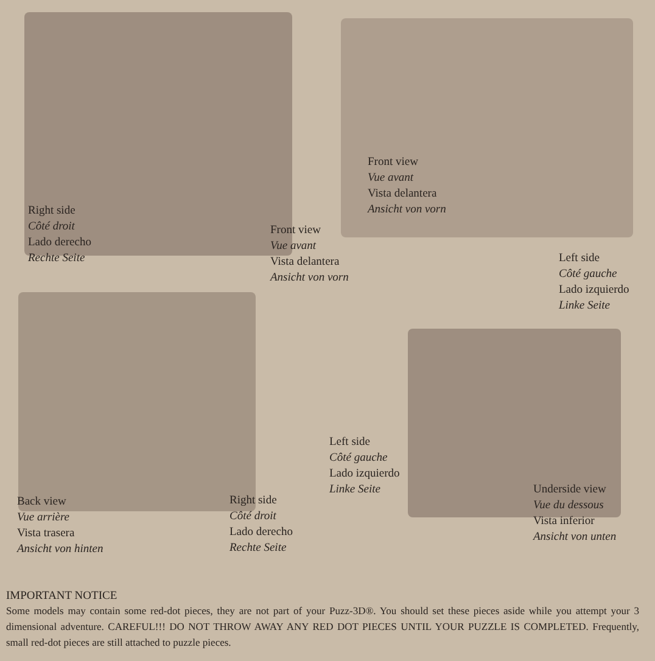Front view
Vue avant
Vista delantera
Ansicht von vorn
Right side
Côté droit
Lado derecho
Rechte Seite
Front view
Vue avant
Vista delantera
Ansicht von vorn
Left side
Côté gauche
Lado izquierdo
Linke Seite
Left side
Côté gauche
Lado izquierdo
Linke Seite
Underside view
Vue du dessous
Vista inferior
Ansicht von unten
Back view
Vue arrière
Vista trasera
Ansicht von hinten
Right side
Côté droit
Lado derecho
Rechte Seite
IMPORTANT NOTICE
Some models may contain some red-dot pieces, they are not part of your Puzz-3D®. You should set these pieces aside while you attempt your 3 dimensional adventure. CAREFUL!!! DO NOT THROW AWAY ANY RED DOT PIECES UNTIL YOUR PUZZLE IS COMPLETED. Frequently, small red-dot pieces are still attached to puzzle pieces.